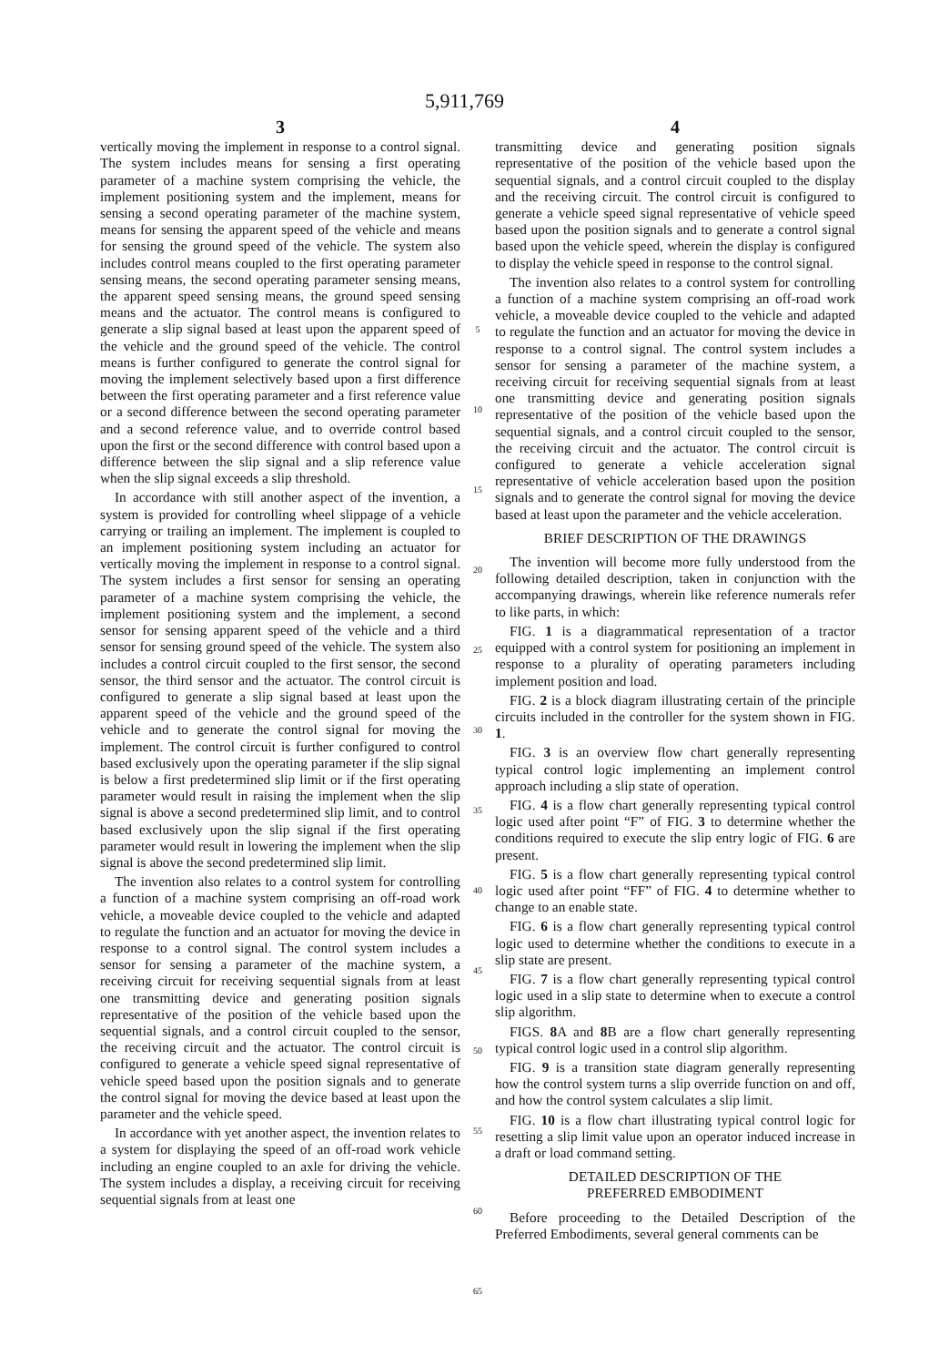5,911,769
3
vertically moving the implement in response to a control signal. The system includes means for sensing a first operating parameter of a machine system comprising the vehicle, the implement positioning system and the implement, means for sensing a second operating parameter of the machine system, means for sensing the apparent speed of the vehicle and means for sensing the ground speed of the vehicle. The system also includes control means coupled to the first operating parameter sensing means, the second operating parameter sensing means, the apparent speed sensing means, the ground speed sensing means and the actuator. The control means is configured to generate a slip signal based at least upon the apparent speed of the vehicle and the ground speed of the vehicle. The control means is further configured to generate the control signal for moving the implement selectively based upon a first difference between the first operating parameter and a first reference value or a second difference between the second operating parameter and a second reference value, and to override control based upon the first or the second difference with control based upon a difference between the slip signal and a slip reference value when the slip signal exceeds a slip threshold.
In accordance with still another aspect of the invention, a system is provided for controlling wheel slippage of a vehicle carrying or trailing an implement. The implement is coupled to an implement positioning system including an actuator for vertically moving the implement in response to a control signal. The system includes a first sensor for sensing an operating parameter of a machine system comprising the vehicle, the implement positioning system and the implement, a second sensor for sensing apparent speed of the vehicle and a third sensor for sensing ground speed of the vehicle. The system also includes a control circuit coupled to the first sensor, the second sensor, the third sensor and the actuator. The control circuit is configured to generate a slip signal based at least upon the apparent speed of the vehicle and the ground speed of the vehicle and to generate the control signal for moving the implement. The control circuit is further configured to control based exclusively upon the operating parameter if the slip signal is below a first predetermined slip limit or if the first operating parameter would result in raising the implement when the slip signal is above a second predetermined slip limit, and to control based exclusively upon the slip signal if the first operating parameter would result in lowering the implement when the slip signal is above the second predetermined slip limit.
The invention also relates to a control system for controlling a function of a machine system comprising an off-road work vehicle, a moveable device coupled to the vehicle and adapted to regulate the function and an actuator for moving the device in response to a control signal. The control system includes a sensor for sensing a parameter of the machine system, a receiving circuit for receiving sequential signals from at least one transmitting device and generating position signals representative of the position of the vehicle based upon the sequential signals, and a control circuit coupled to the sensor, the receiving circuit and the actuator. The control circuit is configured to generate a vehicle speed signal representative of vehicle speed based upon the position signals and to generate the control signal for moving the device based at least upon the parameter and the vehicle speed.
In accordance with yet another aspect, the invention relates to a system for displaying the speed of an off-road work vehicle including an engine coupled to an axle for driving the vehicle. The system includes a display, a receiving circuit for receiving sequential signals from at least one
5
10
15
20
25
30
35
40
45
50
55
60
65
4
transmitting device and generating position signals representative of the position of the vehicle based upon the sequential signals, and a control circuit coupled to the display and the receiving circuit. The control circuit is configured to generate a vehicle speed signal representative of vehicle speed based upon the position signals and to generate a control signal based upon the vehicle speed, wherein the display is configured to display the vehicle speed in response to the control signal.
The invention also relates to a control system for controlling a function of a machine system comprising an off-road work vehicle, a moveable device coupled to the vehicle and adapted to regulate the function and an actuator for moving the device in response to a control signal. The control system includes a sensor for sensing a parameter of the machine system, a receiving circuit for receiving sequential signals from at least one transmitting device and generating position signals representative of the position of the vehicle based upon the sequential signals, and a control circuit coupled to the sensor, the receiving circuit and the actuator. The control circuit is configured to generate a vehicle acceleration signal representative of vehicle acceleration based upon the position signals and to generate the control signal for moving the device based at least upon the parameter and the vehicle acceleration.
BRIEF DESCRIPTION OF THE DRAWINGS
The invention will become more fully understood from the following detailed description, taken in conjunction with the accompanying drawings, wherein like reference numerals refer to like parts, in which:
FIG. 1 is a diagrammatical representation of a tractor equipped with a control system for positioning an implement in response to a plurality of operating parameters including implement position and load.
FIG. 2 is a block diagram illustrating certain of the principle circuits included in the controller for the system shown in FIG. 1.
FIG. 3 is an overview flow chart generally representing typical control logic implementing an implement control approach including a slip state of operation.
FIG. 4 is a flow chart generally representing typical control logic used after point “F” of FIG. 3 to determine whether the conditions required to execute the slip entry logic of FIG. 6 are present.
FIG. 5 is a flow chart generally representing typical control logic used after point “FF” of FIG. 4 to determine whether to change to an enable state.
FIG. 6 is a flow chart generally representing typical control logic used to determine whether the conditions to execute in a slip state are present.
FIG. 7 is a flow chart generally representing typical control logic used in a slip state to determine when to execute a control slip algorithm.
FIGS. 8 A and 8 B are a flow chart generally representing typical control logic used in a control slip algorithm.
FIG. 9 is a transition state diagram generally representing how the control system turns a slip override function on and off, and how the control system calculates a slip limit.
FIG. 10 is a flow chart illustrating typical control logic for resetting a slip limit value upon an operator induced increase in a draft or load command setting.
DETAILED DESCRIPTION OF THE
PREFERRED EMBODIMENT
Before proceeding to the Detailed Description of the Preferred Embodiments, several general comments can be